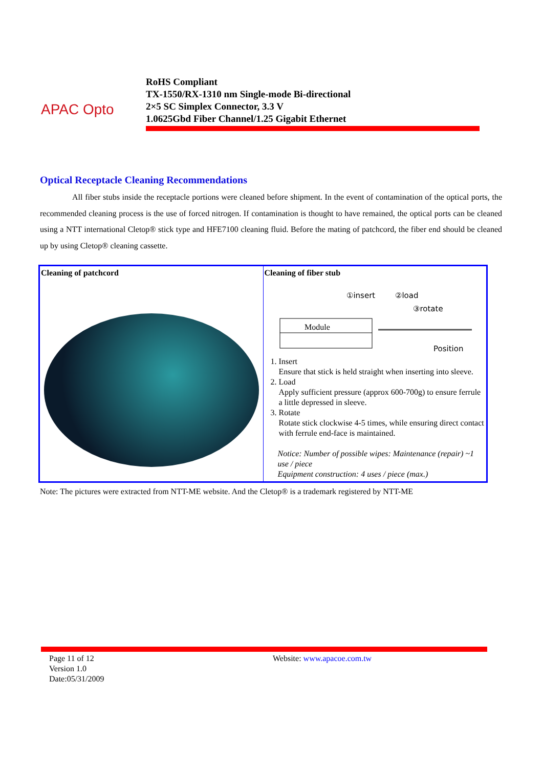APAC Opto
RoHS Compliant
TX-1550/RX-1310 nm Single-mode Bi-directional
2×5 SC Simplex Connector, 3.3 V
1.0625Gbd Fiber Channel/1.25 Gigabit Ethernet
Optical Receptacle Cleaning Recommendations
All fiber stubs inside the receptacle portions were cleaned before shipment. In the event of contamination of the optical ports, the recommended cleaning process is the use of forced nitrogen. If contamination is thought to have remained, the optical ports can be cleaned using a NTT international Cletop® stick type and HFE7100 cleaning fluid. Before the mating of patchcord, the fiber end should be cleaned up by using Cletop® cleaning cassette.
| Cleaning of patchcord | Cleaning of fiber stub ①insert ②load ③rotate Module Position 1. Insert Ensure that stick is held straight when inserting into sleeve. 2. Load Apply sufficient pressure (approx 600-700g) to ensure ferrule a little depressed in sleeve. 3. Rotate Rotate stick clockwise 4-5 times, while ensuring direct contact with ferrule end-face is maintained. Notice: Number of possible wipes: Maintenance (repair) ~1 use / piece Equipment construction: 4 uses / piece (max.) |
Note: The pictures were extracted from NTT-ME website. And the Cletop® is a trademark registered by NTT-ME
Page 11 of 12
Version 1.0
Date:05/31/2009
Website: www.apacoe.com.tw